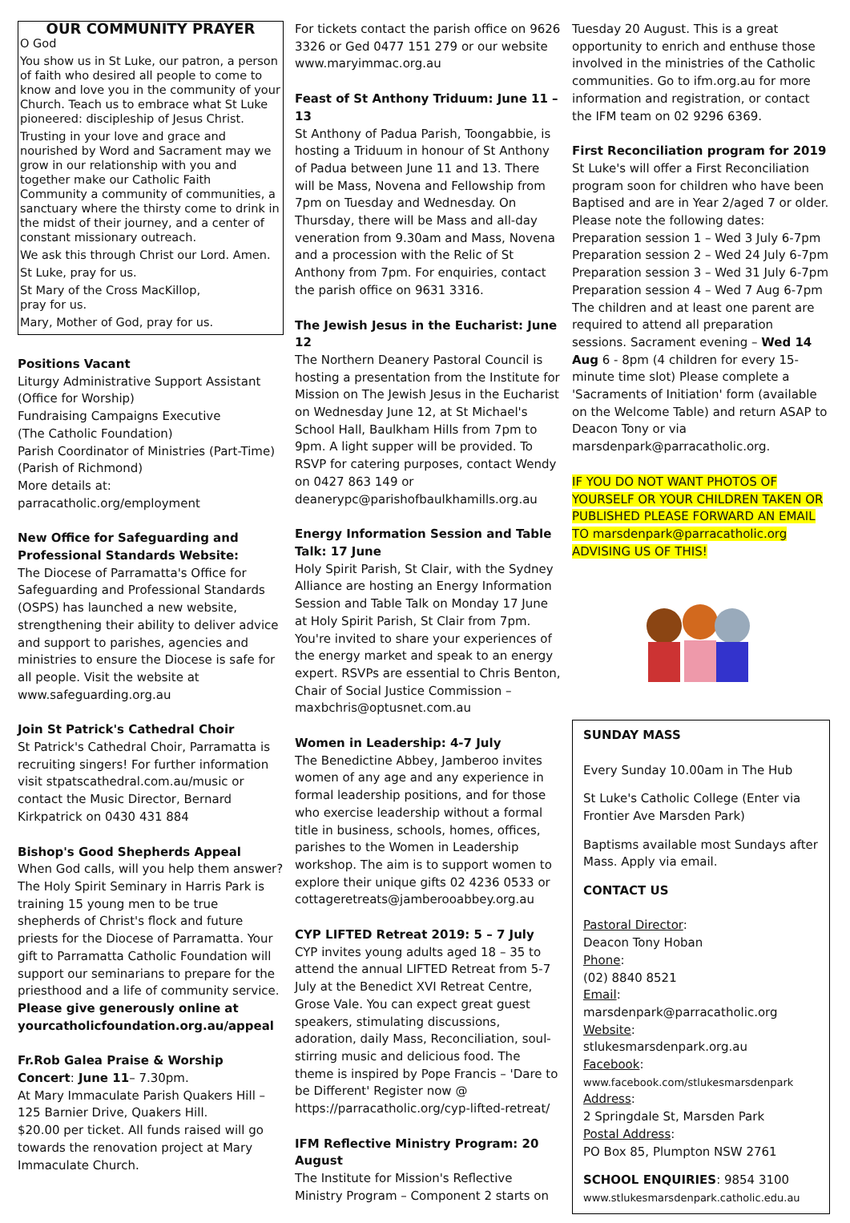OUR COMMUNITY PRAYER
O God
You show us in St Luke, our patron, a person of faith who desired all people to come to know and love you in the community of your Church. Teach us to embrace what St Luke pioneered: discipleship of Jesus Christ.
Trusting in your love and grace and nourished by Word and Sacrament may we grow in our relationship with you and together make our Catholic Faith Community a community of communities, a sanctuary where the thirsty come to drink in the midst of their journey, and a center of constant missionary outreach.
We ask this through Christ our Lord. Amen.
St Luke, pray for us.
St Mary of the Cross MacKillop,
pray for us.
Mary, Mother of God, pray for us.
Positions Vacant
Liturgy Administrative Support Assistant (Office for Worship)
Fundraising Campaigns Executive
(The Catholic Foundation)
Parish Coordinator of Ministries (Part-Time) (Parish of Richmond)
More details at:
parracatholic.org/employment
New Office for Safeguarding and Professional Standards Website:
The Diocese of Parramatta's Office for Safeguarding and Professional Standards (OSPS) has launched a new website, strengthening their ability to deliver advice and support to parishes, agencies and ministries to ensure the Diocese is safe for all people. Visit the website at www.safeguarding.org.au
Join St Patrick's Cathedral Choir
St Patrick's Cathedral Choir, Parramatta is recruiting singers! For further information visit stpatscathedral.com.au/music or contact the Music Director, Bernard Kirkpatrick on 0430 431 884
Bishop's Good Shepherds Appeal
When God calls, will you help them answer? The Holy Spirit Seminary in Harris Park is training 15 young men to be true shepherds of Christ's flock and future priests for the Diocese of Parramatta. Your gift to Parramatta Catholic Foundation will support our seminarians to prepare for the priesthood and a life of community service. Please give generously online at yourcatholicfoundation.org.au/appeal
Fr.Rob Galea Praise & Worship Concert: June 11– 7.30pm.
At Mary Immaculate Parish Quakers Hill – 125 Barnier Drive, Quakers Hill.
$20.00 per ticket. All funds raised will go towards the renovation project at Mary Immaculate Church.
For tickets contact the parish office on 9626 3326 or Ged 0477 151 279 or our website www.maryimmac.org.au
Feast of St Anthony Triduum: June 11 – 13
St Anthony of Padua Parish, Toongabbie, is hosting a Triduum in honour of St Anthony of Padua between June 11 and 13. There will be Mass, Novena and Fellowship from 7pm on Tuesday and Wednesday. On Thursday, there will be Mass and all-day veneration from 9.30am and Mass, Novena and a procession with the Relic of St Anthony from 7pm. For enquiries, contact the parish office on 9631 3316.
The Jewish Jesus in the Eucharist: June 12
The Northern Deanery Pastoral Council is hosting a presentation from the Institute for Mission on The Jewish Jesus in the Eucharist on Wednesday June 12, at St Michael's School Hall, Baulkham Hills from 7pm to 9pm. A light supper will be provided. To RSVP for catering purposes, contact Wendy on 0427 863 149 or deanerypc@parishofbaulkhamills.org.au
Energy Information Session and Table Talk: 17 June
Holy Spirit Parish, St Clair, with the Sydney Alliance are hosting an Energy Information Session and Table Talk on Monday 17 June at Holy Spirit Parish, St Clair from 7pm. You're invited to share your experiences of the energy market and speak to an energy expert. RSVPs are essential to Chris Benton, Chair of Social Justice Commission – maxbchris@optusnet.com.au
Women in Leadership: 4-7 July
The Benedictine Abbey, Jamberoo invites women of any age and any experience in formal leadership positions, and for those who exercise leadership without a formal title in business, schools, homes, offices, parishes to the Women in Leadership workshop. The aim is to support women to explore their unique gifts 02 4236 0533 or cottageretreats@jamberooabbey.org.au
CYP LIFTED Retreat 2019: 5 – 7 July
CYP invites young adults aged 18 – 35 to attend the annual LIFTED Retreat from 5-7 July at the Benedict XVI Retreat Centre, Grose Vale. You can expect great guest speakers, stimulating discussions, adoration, daily Mass, Reconciliation, soul-stirring music and delicious food. The theme is inspired by Pope Francis – 'Dare to be Different' Register now @ https://parracatholic.org/cyp-lifted-retreat/
IFM Reflective Ministry Program: 20 August
The Institute for Mission's Reflective Ministry Program – Component 2 starts on
Tuesday 20 August. This is a great opportunity to enrich and enthuse those involved in the ministries of the Catholic communities. Go to ifm.org.au for more information and registration, or contact the IFM team on 02 9296 6369.
First Reconciliation program for 2019
St Luke's will offer a First Reconciliation program soon for children who have been Baptised and are in Year 2/aged 7 or older. Please note the following dates:
Preparation session 1 – Wed 3 July 6-7pm
Preparation session 2 – Wed 24 July 6-7pm
Preparation session 3 – Wed 31 July 6-7pm
Preparation session 4 – Wed 7 Aug 6-7pm
The children and at least one parent are required to attend all preparation sessions. Sacrament evening – Wed 14 Aug 6 - 8pm (4 children for every 15-minute time slot) Please complete a 'Sacraments of Initiation' form (available on the Welcome Table) and return ASAP to Deacon Tony or via marsdenpark@parracatholic.org.
IF YOU DO NOT WANT PHOTOS OF YOURSELF OR YOUR CHILDREN TAKEN OR PUBLISHED PLEASE FORWARD AN EMAIL TO marsdenpark@parracatholic.org ADVISING US OF THIS!
SUNDAY MASS
Every Sunday 10.00am in The Hub
St Luke's Catholic College (Enter via Frontier Ave Marsden Park)
Baptisms available most Sundays after Mass. Apply via email.
CONTACT US
Pastoral Director:
Deacon Tony Hoban
Phone:
(02) 8840 8521
Email:
marsdenpark@parracatholic.org
Website:
stlukesmarsdenpark.org.au
Facebook:
www.facebook.com/stlukesmarsdenpark
Address:
2 Springdale St, Marsden Park
Postal Address:
PO Box 85, Plumpton NSW 2761
SCHOOL ENQUIRIES: 9854 3100
www.stlukesmarsdenpark.catholic.edu.au